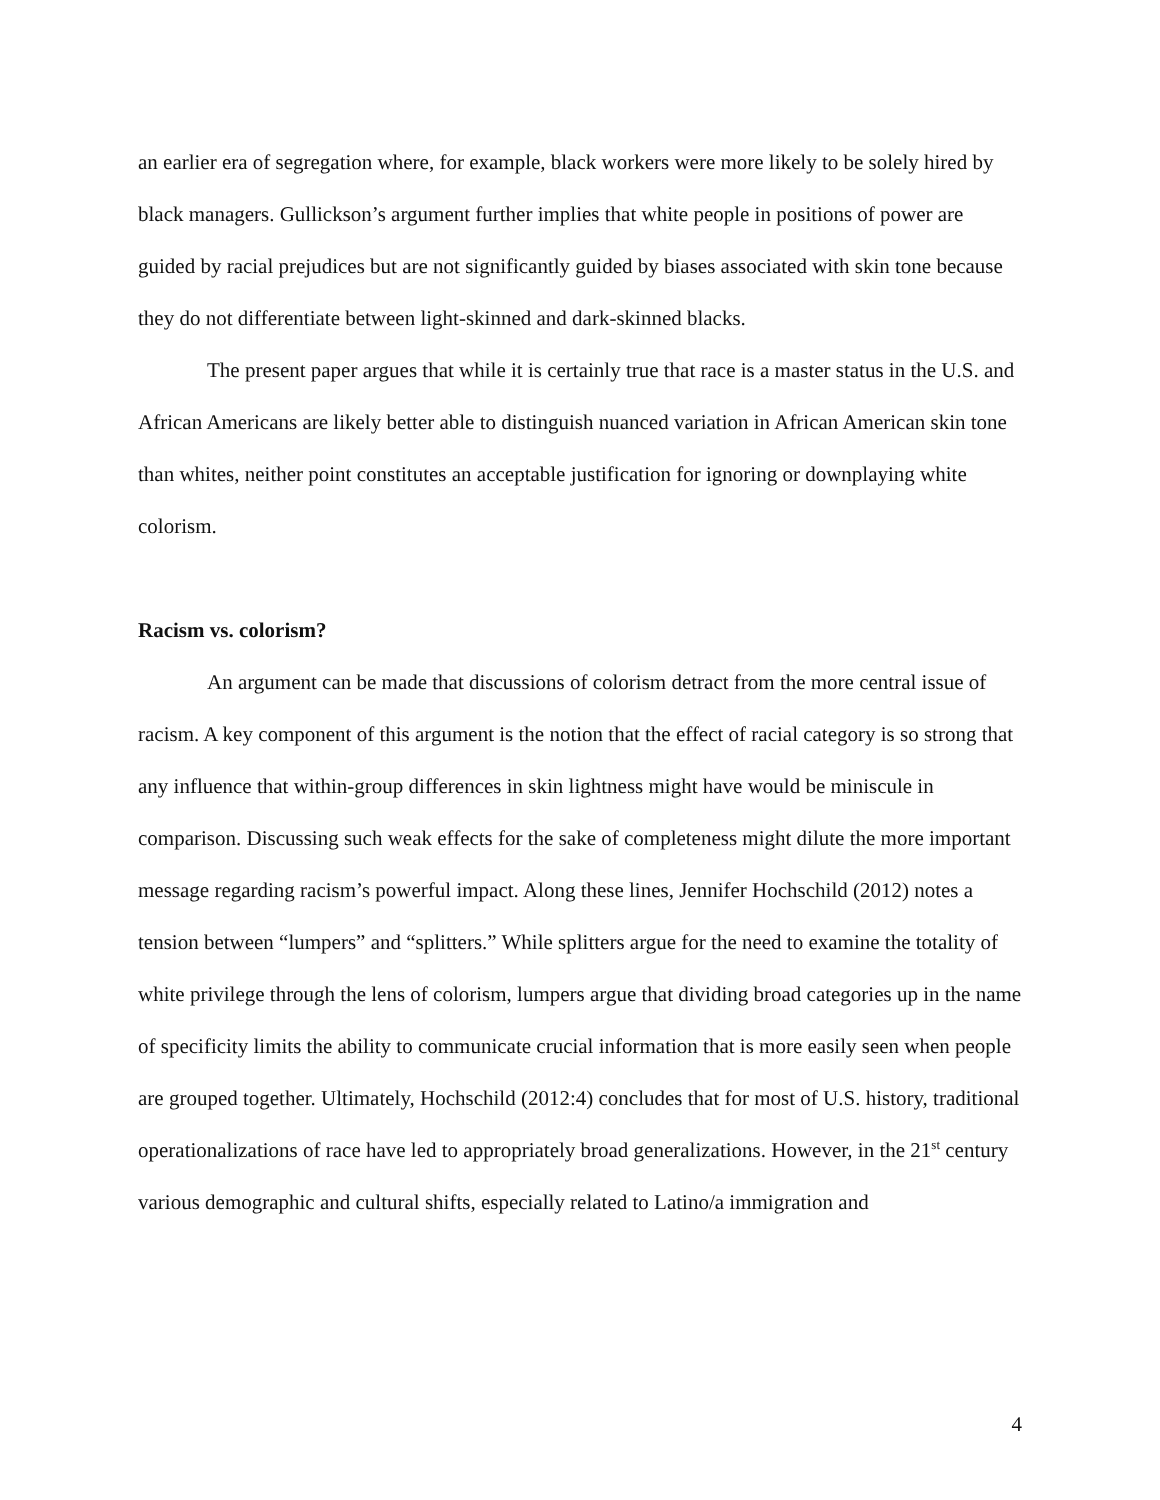an earlier era of segregation where, for example, black workers were more likely to be solely hired by black managers. Gullickson’s argument further implies that white people in positions of power are guided by racial prejudices but are not significantly guided by biases associated with skin tone because they do not differentiate between light-skinned and dark-skinned blacks.
The present paper argues that while it is certainly true that race is a master status in the U.S. and African Americans are likely better able to distinguish nuanced variation in African American skin tone than whites, neither point constitutes an acceptable justification for ignoring or downplaying white colorism.
Racism vs. colorism?
An argument can be made that discussions of colorism detract from the more central issue of racism. A key component of this argument is the notion that the effect of racial category is so strong that any influence that within-group differences in skin lightness might have would be miniscule in comparison. Discussing such weak effects for the sake of completeness might dilute the more important message regarding racism’s powerful impact. Along these lines, Jennifer Hochschild (2012) notes a tension between “lumpers” and “splitters.” While splitters argue for the need to examine the totality of white privilege through the lens of colorism, lumpers argue that dividing broad categories up in the name of specificity limits the ability to communicate crucial information that is more easily seen when people are grouped together. Ultimately, Hochschild (2012:4) concludes that for most of U.S. history, traditional operationalizations of race have led to appropriately broad generalizations. However, in the 21<sup>st</sup> century various demographic and cultural shifts, especially related to Latino/a immigration and
4